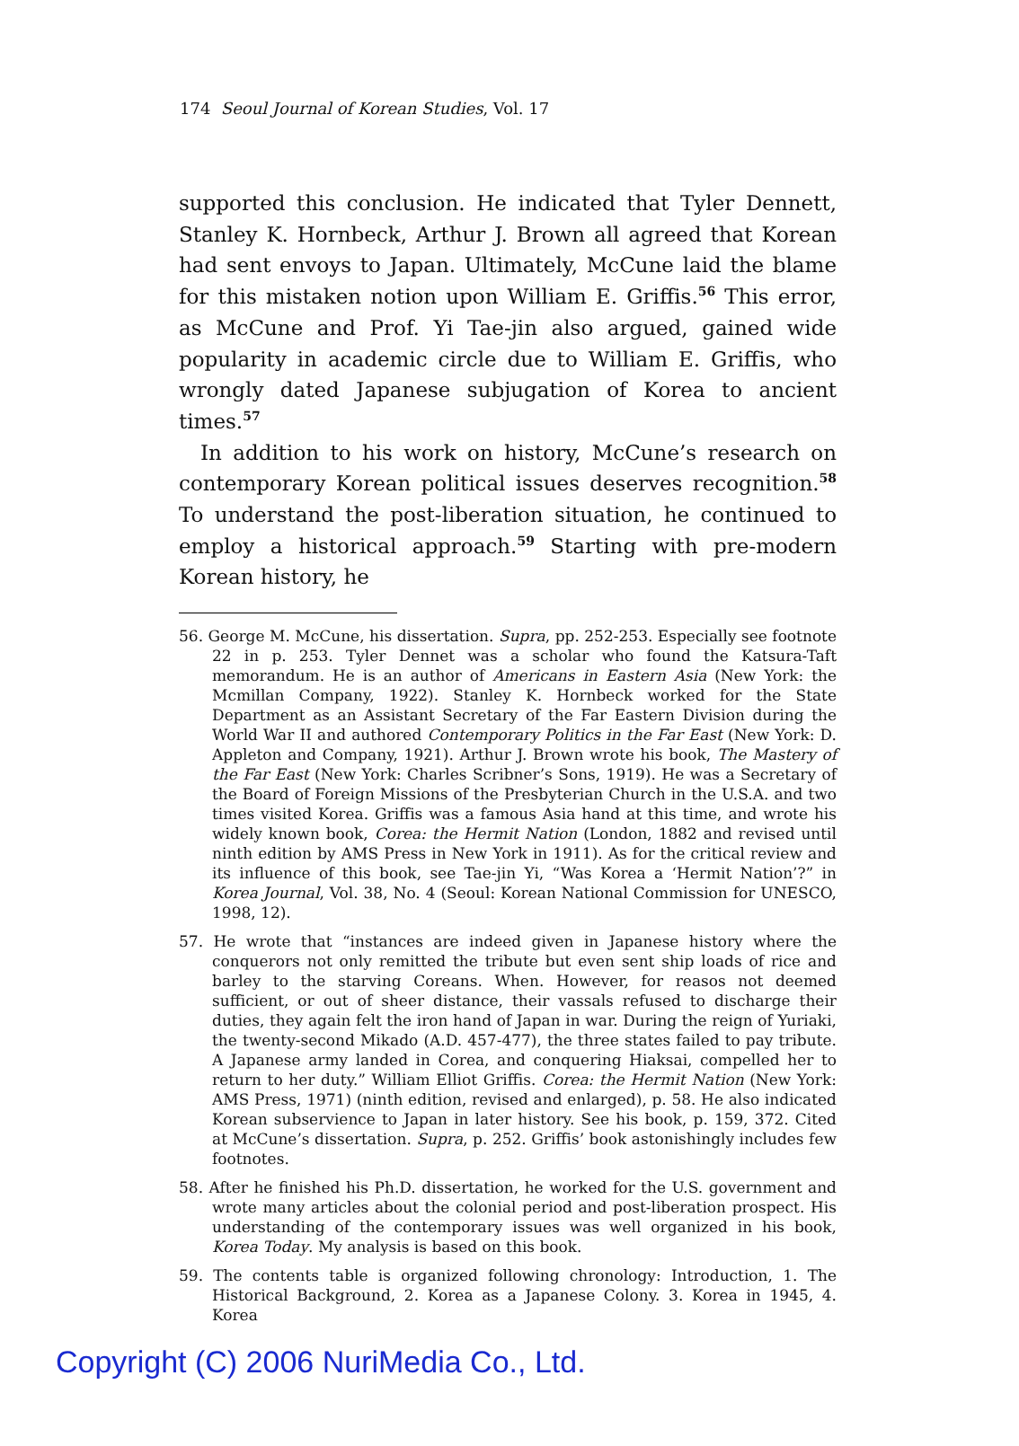174 Seoul Journal of Korean Studies, Vol. 17
supported this conclusion. He indicated that Tyler Dennett, Stanley K. Hornbeck, Arthur J. Brown all agreed that Korean had sent envoys to Japan. Ultimately, McCune laid the blame for this mistaken notion upon William E. Griffis.<sup>56</sup> This error, as McCune and Prof. Yi Tae-jin also argued, gained wide popularity in academic circle due to William E. Griffis, who wrongly dated Japanese subjugation of Korea to ancient times.<sup>57</sup>
In addition to his work on history, McCune’s research on contemporary Korean political issues deserves recognition.<sup>58</sup> To understand the post-liberation situation, he continued to employ a historical approach.<sup>59</sup> Starting with pre-modern Korean history, he
56. George M. McCune, his dissertation. Supra, pp. 252-253. Especially see footnote 22 in p. 253. Tyler Dennet was a scholar who found the Katsura-Taft memorandum. He is an author of Americans in Eastern Asia (New York: the Mcmillan Company, 1922). Stanley K. Hornbeck worked for the State Department as an Assistant Secretary of the Far Eastern Division during the World War II and authored Contemporary Politics in the Far East (New York: D. Appleton and Company, 1921). Arthur J. Brown wrote his book, The Mastery of the Far East (New York: Charles Scribner’s Sons, 1919). He was a Secretary of the Board of Foreign Missions of the Presbyterian Church in the U.S.A. and two times visited Korea. Griffis was a famous Asia hand at this time, and wrote his widely known book, Corea: the Hermit Nation (London, 1882 and revised until ninth edition by AMS Press in New York in 1911). As for the critical review and its influence of this book, see Tae-jin Yi, “Was Korea a ‘Hermit Nation’?” in Korea Journal, Vol. 38, No. 4 (Seoul: Korean National Commission for UNESCO, 1998, 12).
57. He wrote that “instances are indeed given in Japanese history where the conquerors not only remitted the tribute but even sent ship loads of rice and barley to the starving Coreans. When. However, for reasos not deemed sufficient, or out of sheer distance, their vassals refused to discharge their duties, they again felt the iron hand of Japan in war. During the reign of Yuriaki, the twenty-second Mikado (A.D. 457-477), the three states failed to pay tribute. A Japanese army landed in Corea, and conquering Hiaksai, compelled her to return to her duty.” William Elliot Griffis. Corea: the Hermit Nation (New York: AMS Press, 1971) (ninth edition, revised and enlarged), p. 58. He also indicated Korean subservience to Japan in later history. See his book, p. 159, 372. Cited at McCune’s dissertation. Supra, p. 252. Griffis’ book astonishingly includes few footnotes.
58. After he finished his Ph.D. dissertation, he worked for the U.S. government and wrote many articles about the colonial period and post-liberation prospect. His understanding of the contemporary issues was well organized in his book, Korea Today. My analysis is based on this book.
59. The contents table is organized following chronology: Introduction, 1. The Historical Background, 2. Korea as a Japanese Colony. 3. Korea in 1945, 4. Korea
Copyright (C) 2006 NuriMedia Co., Ltd.